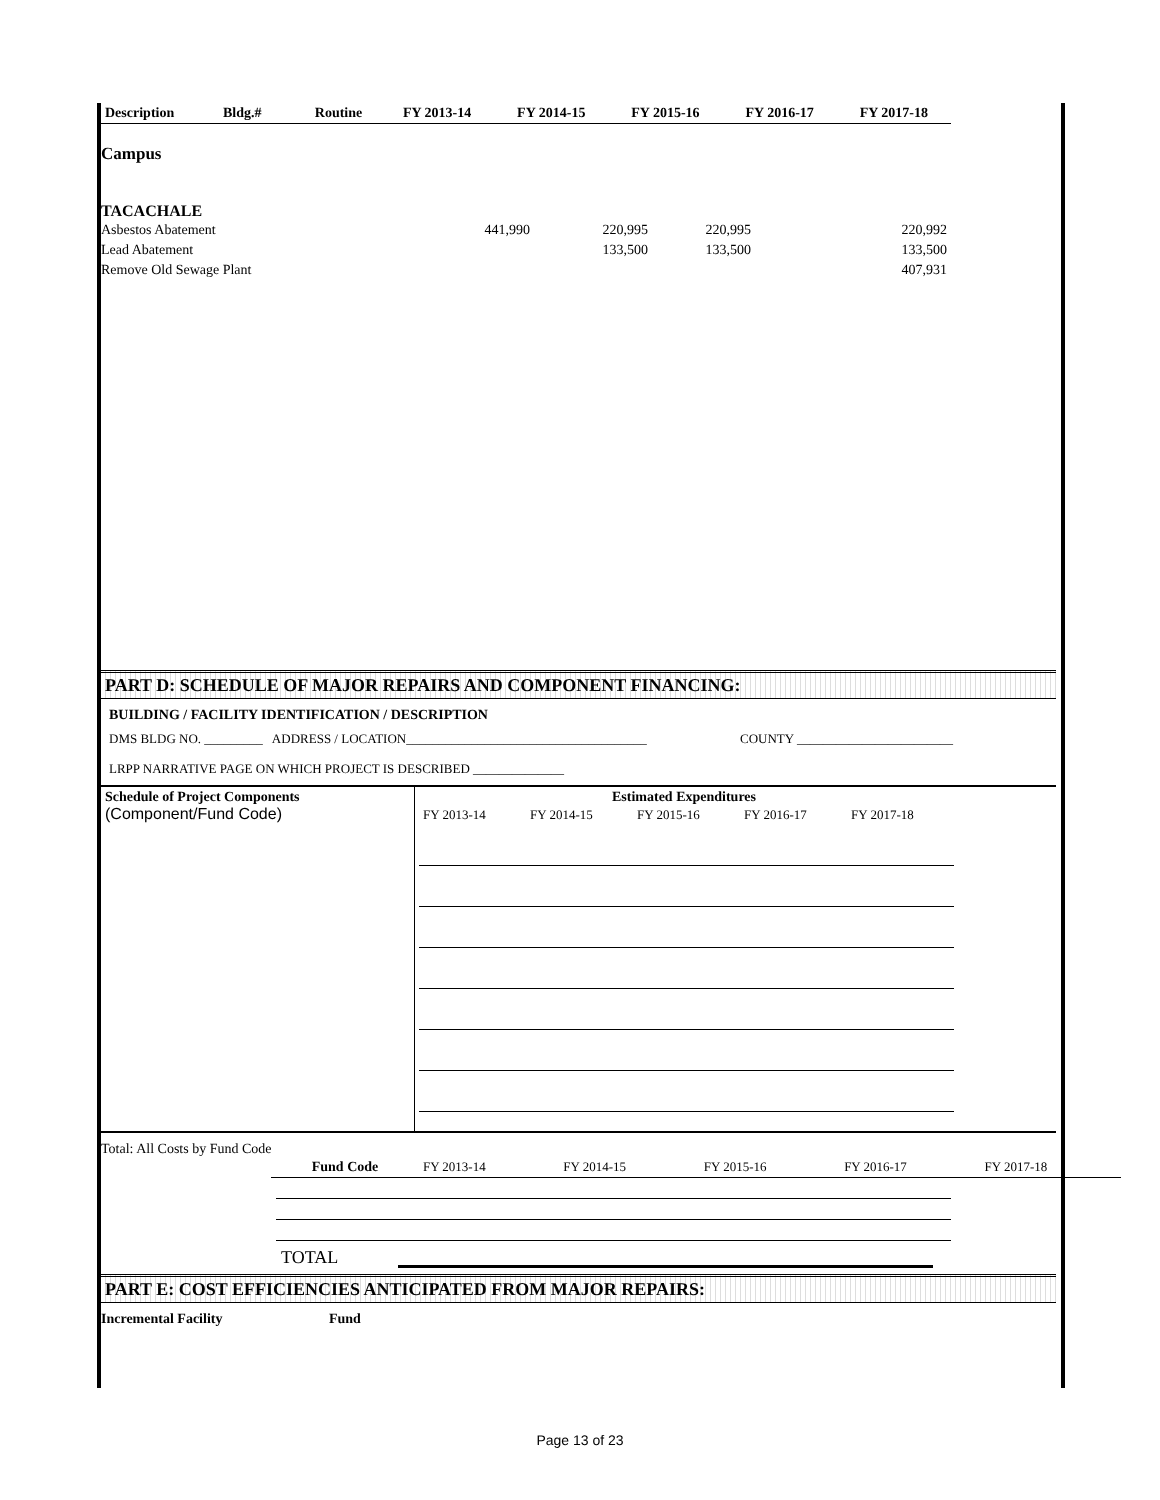| Description | Bldg.# | Routine | FY 2013-14 | FY 2014-15 | FY 2015-16 | FY 2016-17 | FY 2017-18 |
| --- | --- | --- | --- | --- | --- | --- | --- |
Campus
TACACHALE
| Asbestos Abatement | 441,990 | 220,995 | 220,995 | 220,992 |
| Lead Abatement | | 133,500 | 133,500 | 133,500 |
| Remove Old Sewage Plant | | | | 407,931 |
PART D: SCHEDULE OF MAJOR REPAIRS AND COMPONENT FINANCING:
BUILDING / FACILITY IDENTIFICATION / DESCRIPTION
DMS BLDG NO. _________ ADDRESS / LOCATION_____________________________________ COUNTY ________________________
LRPP NARRATIVE PAGE ON WHICH PROJECT IS DESCRIBED ______________
| Schedule of Project Components (Component/Fund Code) | Estimated Expenditures / FY 2013-14 / FY 2014-15 / FY 2015-16 / FY 2016-17 / FY 2017-18 / |
Total: All Costs by Fund Code
| Fund Code | FY 2013-14 | FY 2014-15 | FY 2015-16 | FY 2016-17 | FY 2017-18 |
TOTAL
PART E: COST EFFICIENCIES ANTICIPATED FROM MAJOR REPAIRS:
Incremental Facility Fund
Page 13 of 23